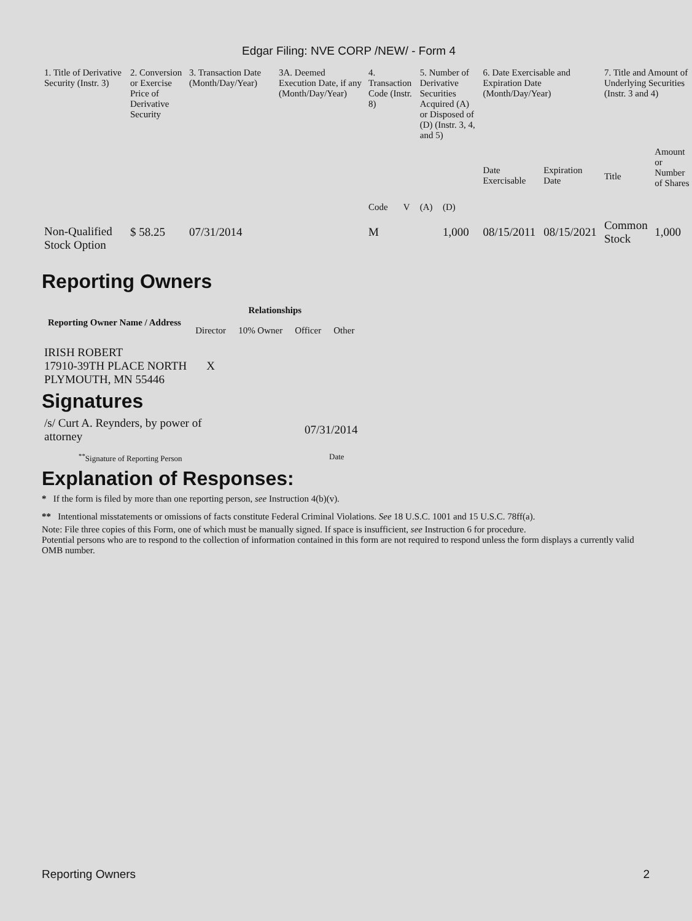Edgar Filing: NVE CORP /NEW/ - Form 4
| 1. Title of Derivative Security (Instr. 3) | 2. Conversion or Exercise Price of Derivative Security | 3. Transaction Date (Month/Day/Year) | 3A. Deemed Execution Date, if any (Month/Day/Year) | 4. Transaction Code (Instr. 8) | | 5. Number of Derivative Securities Acquired (A) or Disposed of (D) (Instr. 3, 4, and 5) | | 6. Date Exercisable and Expiration Date (Month/Day/Year) | | 7. Title and Amount of Underlying Securities (Instr. 3 and 4) | |
| | | | | Code | V | (A) | (D) | Date Exercisable | Expiration Date | Title | Amount or Number of Shares |
| Non-Qualified Stock Option | $ 58.25 | 07/31/2014 | | M | | | 1,000 | 08/15/2011 | 08/15/2021 | Common Stock | 1,000 |
Reporting Owners
| Reporting Owner Name / Address | Relationships | | | |
| --- | --- | --- | --- | --- |
| | Director | 10% Owner | Officer | Other |
| IRISH ROBERT 17910-39TH PLACE NORTH PLYMOUTH, MN 55446 | X | | | |
Signatures
| /s/ Curt A. Reynders, by power of attorney | 07/31/2014 |
| <sup>**</sup> Signature of Reporting Person | Date |
Explanation of Responses:
* If the form is filed by more than one reporting person, see Instruction 4(b)(v).
** Intentional misstatements or omissions of facts constitute Federal Criminal Violations. See 18 U.S.C. 1001 and 15 U.S.C. 78ff(a).
Note: File three copies of this Form, one of which must be manually signed. If space is insufficient, see Instruction 6 for procedure.
Potential persons who are to respond to the collection of information contained in this form are not required to respond unless the form displays a currently valid OMB number.
Reporting Owners 2